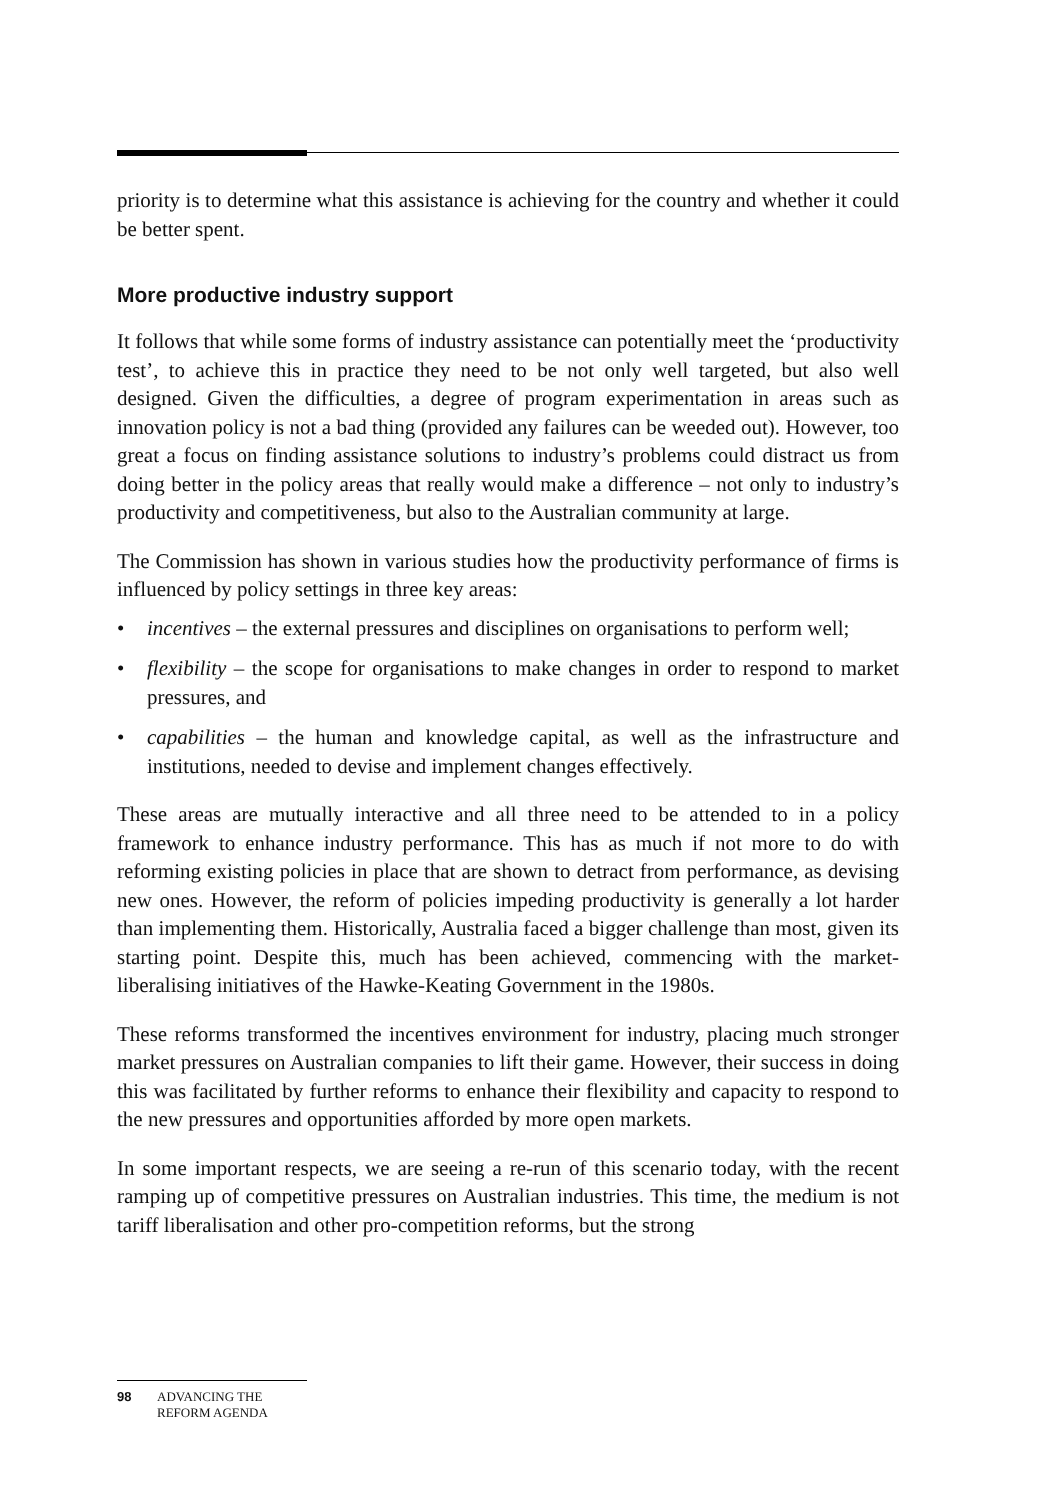priority is to determine what this assistance is achieving for the country and whether it could be better spent.
More productive industry support
It follows that while some forms of industry assistance can potentially meet the ‘productivity test’, to achieve this in practice they need to be not only well targeted, but also well designed. Given the difficulties, a degree of program experimentation in areas such as innovation policy is not a bad thing (provided any failures can be weeded out). However, too great a focus on finding assistance solutions to industry’s problems could distract us from doing better in the policy areas that really would make a difference – not only to industry’s productivity and competitiveness, but also to the Australian community at large.
The Commission has shown in various studies how the productivity performance of firms is influenced by policy settings in three key areas:
• incentives – the external pressures and disciplines on organisations to perform well;
• flexibility – the scope for organisations to make changes in order to respond to market pressures, and
• capabilities – the human and knowledge capital, as well as the infrastructure and institutions, needed to devise and implement changes effectively.
These areas are mutually interactive and all three need to be attended to in a policy framework to enhance industry performance. This has as much if not more to do with reforming existing policies in place that are shown to detract from performance, as devising new ones. However, the reform of policies impeding productivity is generally a lot harder than implementing them. Historically, Australia faced a bigger challenge than most, given its starting point. Despite this, much has been achieved, commencing with the market-liberalising initiatives of the Hawke-Keating Government in the 1980s.
These reforms transformed the incentives environment for industry, placing much stronger market pressures on Australian companies to lift their game. However, their success in doing this was facilitated by further reforms to enhance their flexibility and capacity to respond to the new pressures and opportunities afforded by more open markets.
In some important respects, we are seeing a re-run of this scenario today, with the recent ramping up of competitive pressures on Australian industries. This time, the medium is not tariff liberalisation and other pro-competition reforms, but the strong
98 ADVANCING THE
REFORM AGENDA